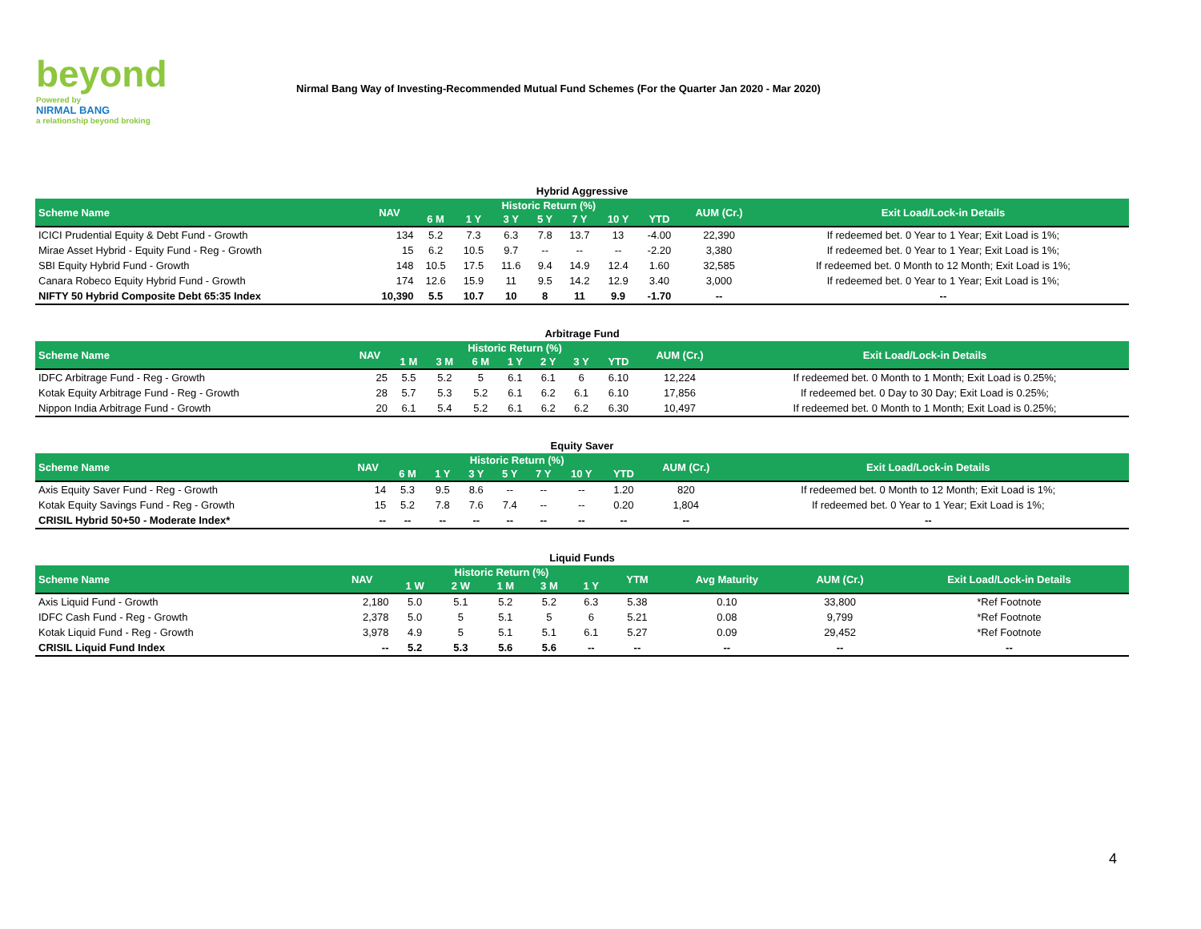beyond
Powered by
NIRMAL BANG
a relationship beyond broking
Nirmal Bang Way of Investing-Recommended Mutual Fund Schemes (For the Quarter Jan 2020 - Mar 2020)
Hybrid Aggressive
| Scheme Name | NAV | Historic Return (%) | | | | | | | AUM (Cr.) | Exit Load/Lock-in Details |
| --- | --- | --- | --- | --- | --- | --- | --- | --- | --- | --- |
| | | 6 M | 1 Y | 3 Y | 5 Y | 7 Y | 10 Y | YTD | | |
| ICICI Prudential Equity & Debt Fund - Growth | 134 | 5.2 | 7.3 | 6.3 | 7.8 | 13.7 | 13 | -4.00 | 22,390 | If redeemed bet. 0 Year to 1 Year; Exit Load is 1%; |
| Mirae Asset Hybrid - Equity Fund - Reg - Growth | 15 | 6.2 | 10.5 | 9.7 | -- | -- | -- | -2.20 | 3,380 | If redeemed bet. 0 Year to 1 Year; Exit Load is 1%; |
| SBI Equity Hybrid Fund - Growth | 148 | 10.5 | 17.5 | 11.6 | 9.4 | 14.9 | 12.4 | 1.60 | 32,585 | If redeemed bet. 0 Month to 12 Month; Exit Load is 1%; |
| Canara Robeco Equity Hybrid Fund - Growth | 174 | 12.6 | 15.9 | 11 | 9.5 | 14.2 | 12.9 | 3.40 | 3,000 | If redeemed bet. 0 Year to 1 Year; Exit Load is 1%; |
| NIFTY 50 Hybrid Composite Debt 65:35 Index | 10,390 | 5.5 | 10.7 | 10 | 8 | 11 | 9.9 | -1.70 | -- | -- |
Arbitrage Fund
| Scheme Name | NAV | Historic Return (%) | | | | | | | AUM (Cr.) | Exit Load/Lock-in Details |
| --- | --- | --- | --- | --- | --- | --- | --- | --- | --- | --- |
| | | 1 M | 3 M | 6 M | 1 Y | 2 Y | 3 Y | YTD | | |
| IDFC Arbitrage Fund - Reg - Growth | 25 | 5.5 | 5.2 | 5 | 6.1 | 6.1 | 6 | 6.10 | 12,224 | If redeemed bet. 0 Month to 1 Month; Exit Load is 0.25%; |
| Kotak Equity Arbitrage Fund - Reg - Growth | 28 | 5.7 | 5.3 | 5.2 | 6.1 | 6.2 | 6.1 | 6.10 | 17,856 | If redeemed bet. 0 Day to 30 Day; Exit Load is 0.25%; |
| Nippon India Arbitrage Fund - Growth | 20 | 6.1 | 5.4 | 5.2 | 6.1 | 6.2 | 6.2 | 6.30 | 10,497 | If redeemed bet. 0 Month to 1 Month; Exit Load is 0.25%; |
Equity Saver
| Scheme Name | NAV | Historic Return (%) | | | | | | | AUM (Cr.) | Exit Load/Lock-in Details |
| --- | --- | --- | --- | --- | --- | --- | --- | --- | --- | --- |
| | | 6 M | 1 Y | 3 Y | 5 Y | 7 Y | 10 Y | YTD | | |
| Axis Equity Saver Fund - Reg - Growth | 14 | 5.3 | 9.5 | 8.6 | -- | -- | -- | 1.20 | 820 | If redeemed bet. 0 Month to 12 Month; Exit Load is 1%; |
| Kotak Equity Savings Fund - Reg - Growth | 15 | 5.2 | 7.8 | 7.6 | 7.4 | -- | -- | 0.20 | 1,804 | If redeemed bet. 0 Year to 1 Year; Exit Load is 1%; |
| CRISIL Hybrid 50+50 - Moderate Index* | -- | -- | -- | -- | -- | -- | -- | -- | -- | -- |
Liquid Funds
| Scheme Name | NAV | Historic Return (%) | | | | | YTM | Avg Maturity | AUM (Cr.) | Exit Load/Lock-in Details |
| --- | --- | --- | --- | --- | --- | --- | --- | --- | --- | --- |
| | | 1 W | 2 W | 1 M | 3 M | 1 Y | | | | |
| Axis Liquid Fund - Growth | 2,180 | 5.0 | 5.1 | 5.2 | 5.2 | 6.3 | 5.38 | 0.10 | 33,800 | *Ref Footnote |
| IDFC Cash Fund - Reg - Growth | 2,378 | 5.0 | 5 | 5.1 | 5 | 6 | 5.21 | 0.08 | 9,799 | *Ref Footnote |
| Kotak Liquid Fund - Reg - Growth | 3,978 | 4.9 | 5 | 5.1 | 5.1 | 6.1 | 5.27 | 0.09 | 29,452 | *Ref Footnote |
| CRISIL Liquid Fund Index | -- | 5.2 | 5.3 | 5.6 | 5.6 | -- | -- | -- | -- | -- |
4